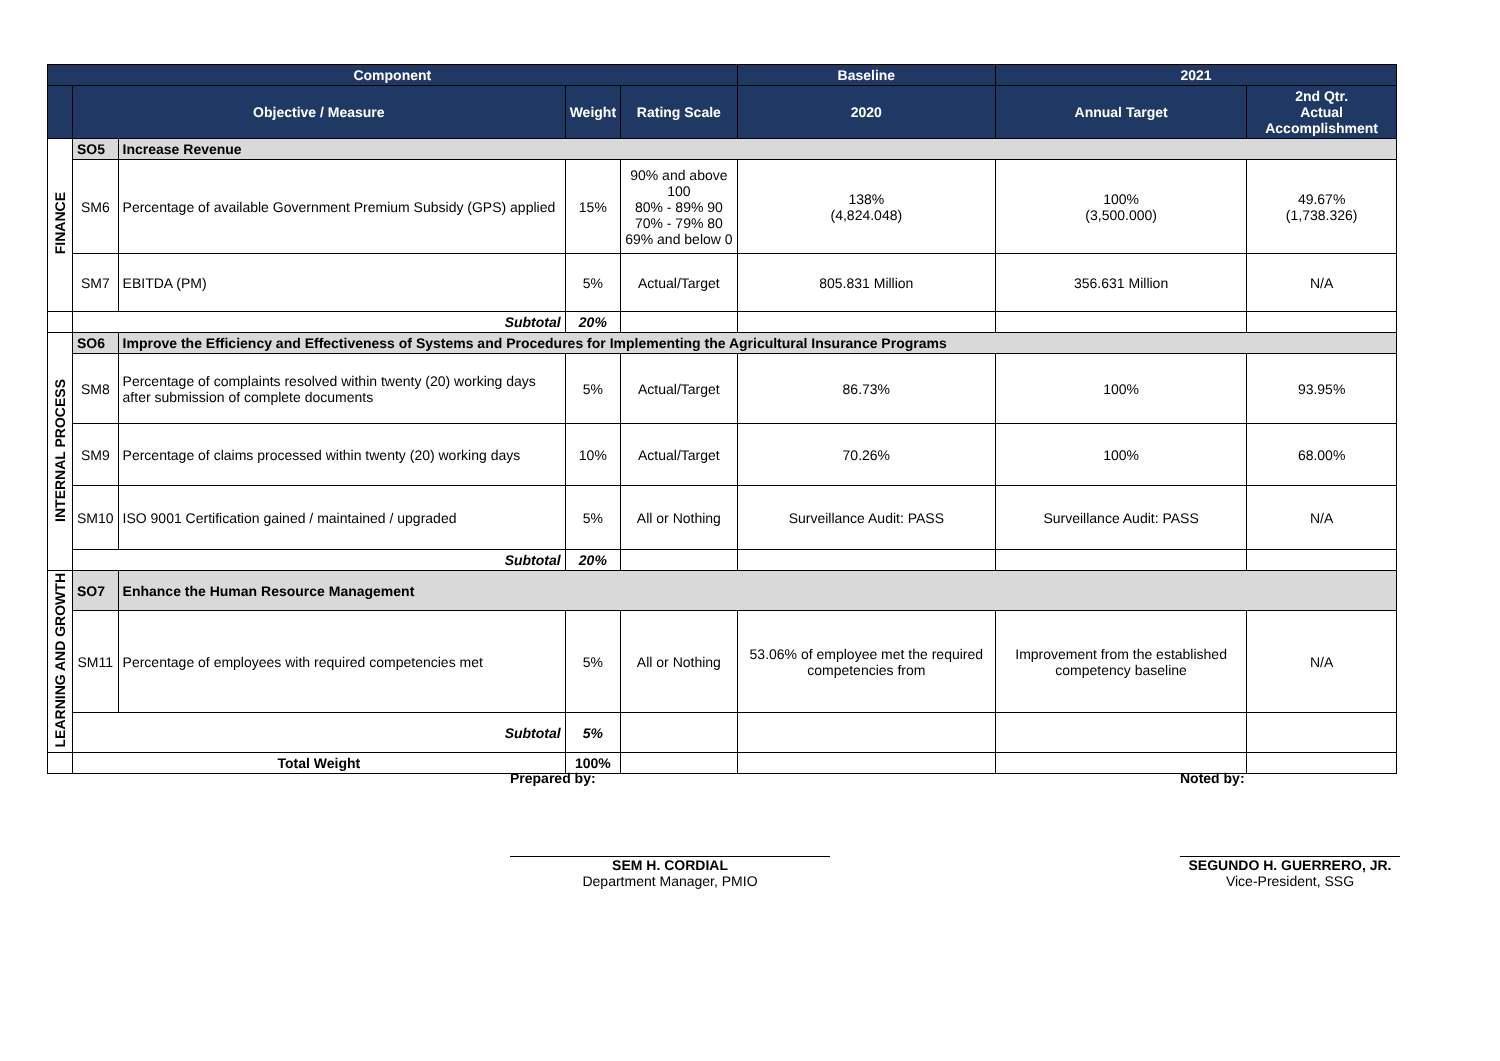| Component | | | | | Baseline | 2021 | |
| | Objective / Measure | | Weight | Rating Scale | 2020 | Annual Target | 2nd Qtr. Actual Accomplishment |
| FINANCE | SO5 | Increase Revenue | | | | | |
| | SM6 | Percentage of available Government Premium Subsidy (GPS) applied | 15% | 90% and above 100 80% - 89% 90 70% - 79% 80 69% and below 0 | 138% (4,824.048) | 100% (3,500.000) | 49.67% (1,738.326) |
| | SM7 | EBITDA (PM) | 5% | Actual/Target | 805.831 Million | 356.631 Million | N/A |
| | Subtotal | | 20% | | | | |
| INTERNAL PROCESS | SO6 | Improve the Efficiency and Effectiveness of Systems and Procedures for Implementing the Agricultural Insurance Programs | | | | | |
| | SM8 | Percentage of complaints resolved within twenty (20) working days after submission of complete documents | 5% | Actual/Target | 86.73% | 100% | 93.95% |
| | SM9 | Percentage of claims processed within twenty (20) working days | 10% | Actual/Target | 70.26% | 100% | 68.00% |
| | SM10 | ISO 9001 Certification gained / maintained / upgraded | 5% | All or Nothing | Surveillance Audit: PASS | Surveillance Audit: PASS | N/A |
| | Subtotal | | 20% | | | | |
| LEARNING AND GROWTH | SO7 | Enhance the Human Resource Management | | | | | |
| | SM11 | Percentage of employees with required competencies met | 5% | All or Nothing | 53.06% of employee met the required competencies from | Improvement from the established competency baseline | N/A |
| | Subtotal | | 5% | | | | |
| | Total Weight | | 100% | | | | |
Prepared by:
SEM H. CORDIAL
Department Manager, PMIO
Noted by:
SEGUNDO H. GUERRERO, JR.
Vice-President, SSG